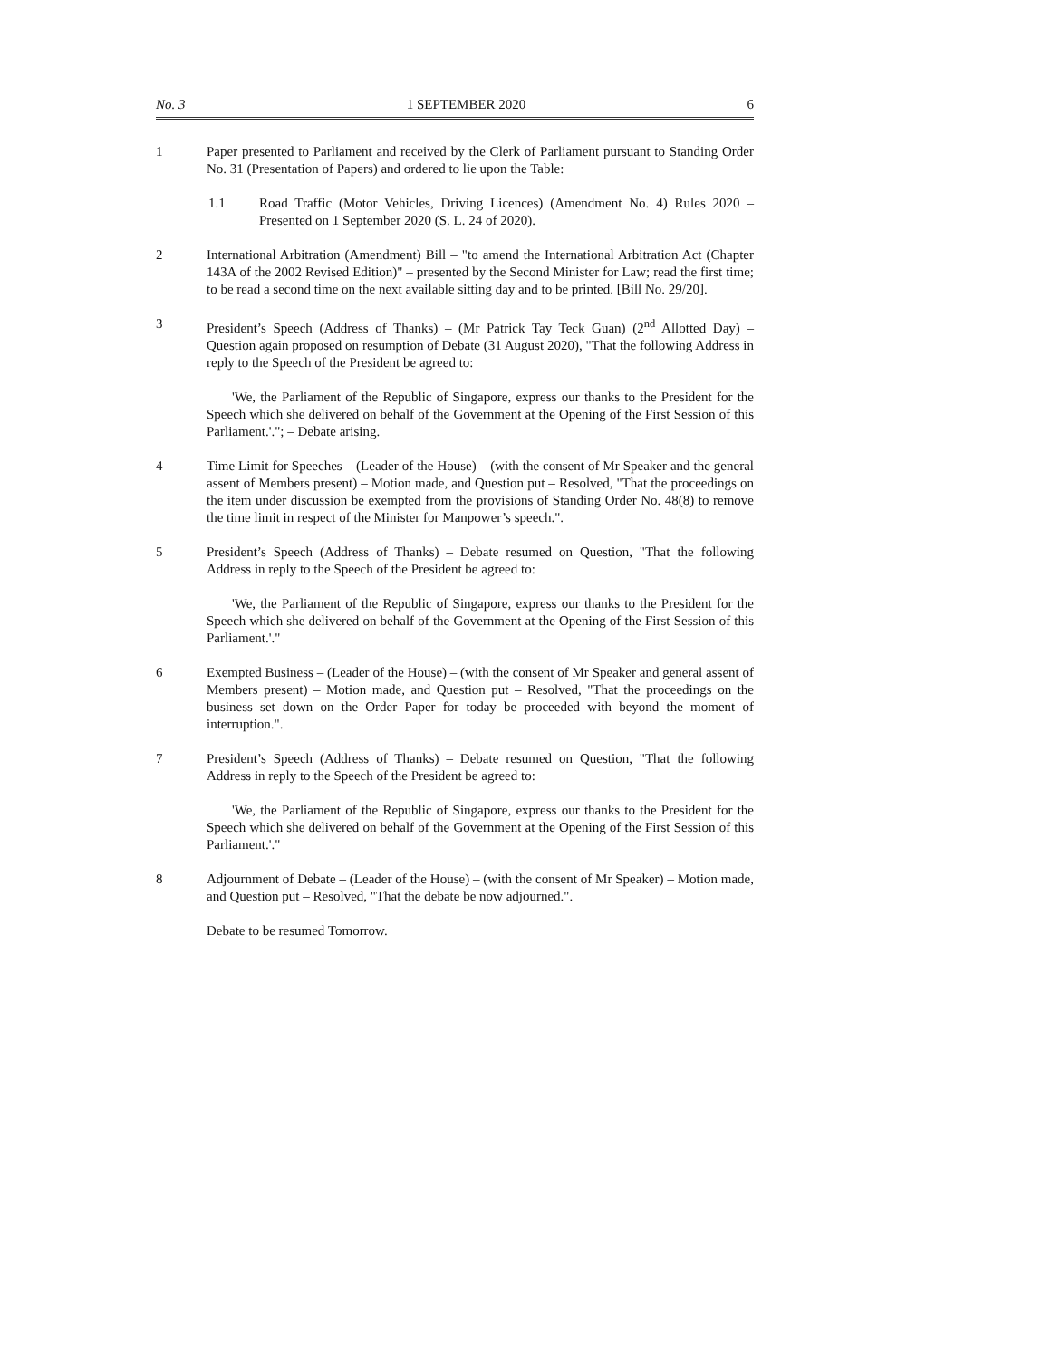No. 3 1 SEPTEMBER 2020 6
1 Paper presented to Parliament and received by the Clerk of Parliament pursuant to Standing Order No. 31 (Presentation of Papers) and ordered to lie upon the Table:
1.1 Road Traffic (Motor Vehicles, Driving Licences) (Amendment No. 4) Rules 2020 – Presented on 1 September 2020 (S. L. 24 of 2020).
2 International Arbitration (Amendment) Bill – "to amend the International Arbitration Act (Chapter 143A of the 2002 Revised Edition)" – presented by the Second Minister for Law; read the first time; to be read a second time on the next available sitting day and to be printed. [Bill No. 29/20].
3 President’s Speech (Address of Thanks) – (Mr Patrick Tay Teck Guan) (2<sup>nd</sup> Allotted Day) – Question again proposed on resumption of Debate (31 August 2020), "That the following Address in reply to the Speech of the President be agreed to:
'We, the Parliament of the Republic of Singapore, express our thanks to the President for the Speech which she delivered on behalf of the Government at the Opening of the First Session of this Parliament.'."; – Debate arising.
4 Time Limit for Speeches – (Leader of the House) – (with the consent of Mr Speaker and the general assent of Members present) – Motion made, and Question put – Resolved, "That the proceedings on the item under discussion be exempted from the provisions of Standing Order No. 48(8) to remove the time limit in respect of the Minister for Manpower’s speech.".
5 President’s Speech (Address of Thanks) – Debate resumed on Question, "That the following Address in reply to the Speech of the President be agreed to:
'We, the Parliament of the Republic of Singapore, express our thanks to the President for the Speech which she delivered on behalf of the Government at the Opening of the First Session of this Parliament.'."
6 Exempted Business – (Leader of the House) – (with the consent of Mr Speaker and general assent of Members present) – Motion made, and Question put – Resolved, "That the proceedings on the business set down on the Order Paper for today be proceeded with beyond the moment of interruption.".
7 President’s Speech (Address of Thanks) – Debate resumed on Question, "That the following Address in reply to the Speech of the President be agreed to:
'We, the Parliament of the Republic of Singapore, express our thanks to the President for the Speech which she delivered on behalf of the Government at the Opening of the First Session of this Parliament.'."
8 Adjournment of Debate – (Leader of the House) – (with the consent of Mr Speaker) – Motion made, and Question put – Resolved, "That the debate be now adjourned.".
Debate to be resumed Tomorrow.